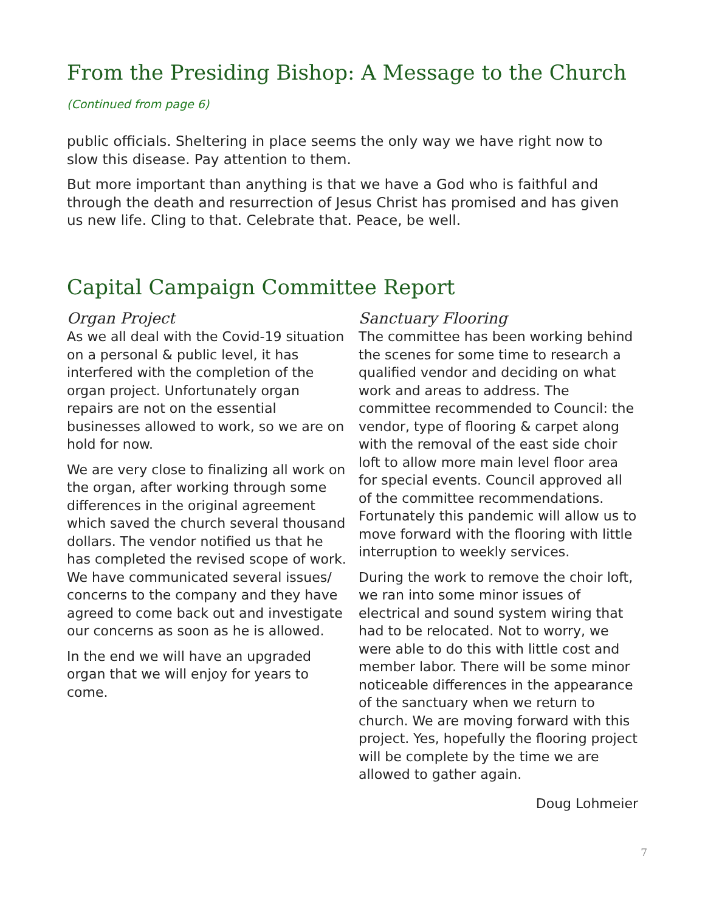From the Presiding Bishop: A Message to the Church
(Continued from page 6)
public officials. Sheltering in place seems the only way we have right now to slow this disease. Pay attention to them.
But more important than anything is that we have a God who is faithful and through the death and resurrection of Jesus Christ has promised and has given us new life. Cling to that. Celebrate that. Peace, be well.
Capital Campaign Committee Report
Organ Project
As we all deal with the Covid-19 situation on a personal & public level, it has interfered with the completion of the organ project. Unfortunately organ repairs are not on the essential businesses allowed to work, so we are on hold for now.
We are very close to finalizing all work on the organ, after working through some differences in the original agreement which saved the church several thousand dollars. The vendor notified us that he has completed the revised scope of work. We have communicated several issues/ concerns to the company and they have agreed to come back out and investigate our concerns as soon as he is allowed.
In the end we will have an upgraded organ that we will enjoy for years to come.
Sanctuary Flooring
The committee has been working behind the scenes for some time to research a qualified vendor and deciding on what work and areas to address. The committee recommended to Council: the vendor, type of flooring & carpet along with the removal of the east side choir loft to allow more main level floor area for special events. Council approved all of the committee recommendations. Fortunately this pandemic will allow us to move forward with the flooring with little interruption to weekly services.
During the work to remove the choir loft, we ran into some minor issues of electrical and sound system wiring that had to be relocated. Not to worry, we were able to do this with little cost and member labor. There will be some minor noticeable differences in the appearance of the sanctuary when we return to church. We are moving forward with this project. Yes, hopefully the flooring project will be complete by the time we are allowed to gather again.
Doug Lohmeier
7